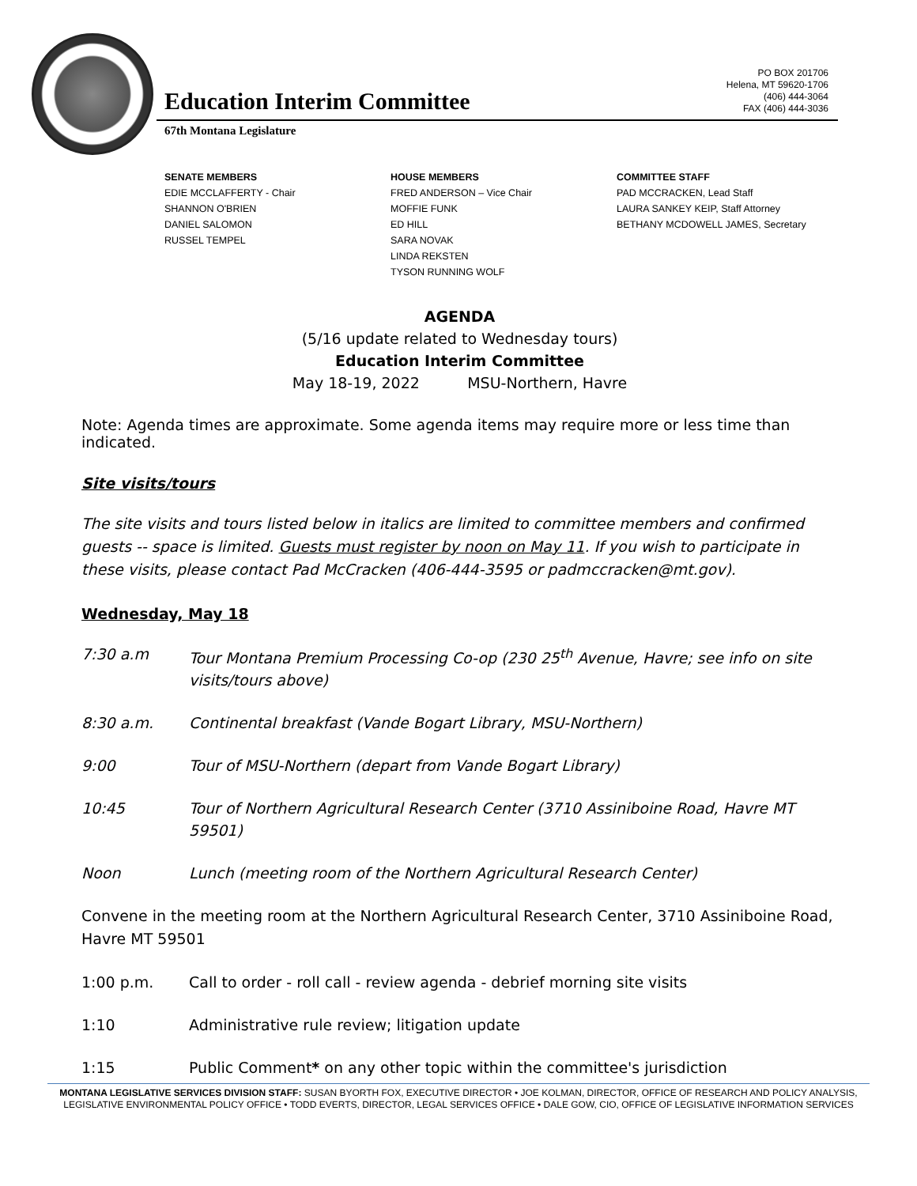Education Interim Committee
PO BOX 201706
Helena, MT 59620-1706
(406) 444-3064
FAX (406) 444-3036
67th Montana Legislature
SENATE MEMBERS
EDIE MCCLAFFERTY - Chair
SHANNON O'BRIEN
DANIEL SALOMON
RUSSEL TEMPEL
HOUSE MEMBERS
FRED ANDERSON – Vice Chair
MOFFIE FUNK
ED HILL
SARA NOVAK
LINDA REKSTEN
TYSON RUNNING WOLF
COMMITTEE STAFF
PAD MCCRACKEN, Lead Staff
LAURA SANKEY KEIP, Staff Attorney
BETHANY MCDOWELL JAMES, Secretary
AGENDA
(5/16 update related to Wednesday tours)
Education Interim Committee
May 18-19, 2022 MSU-Northern, Havre
Note: Agenda times are approximate. Some agenda items may require more or less time than indicated.
Site visits/tours
The site visits and tours listed below in italics are limited to committee members and confirmed guests -- space is limited. Guests must register by noon on May 11. If you wish to participate in these visits, please contact Pad McCracken (406-444-3595 or padmccracken@mt.gov).
Wednesday, May 18
7:30 a.m Tour Montana Premium Processing Co-op (230 25<sup>th</sup> Avenue, Havre; see info on site visits/tours above)
8:30 a.m. Continental breakfast (Vande Bogart Library, MSU-Northern)
9:00 Tour of MSU-Northern (depart from Vande Bogart Library)
10:45 Tour of Northern Agricultural Research Center (3710 Assiniboine Road, Havre MT 59501)
Noon Lunch (meeting room of the Northern Agricultural Research Center)
Convene in the meeting room at the Northern Agricultural Research Center, 3710 Assiniboine Road, Havre MT 59501
1:00 p.m. Call to order - roll call - review agenda - debrief morning site visits
1:10 Administrative rule review; litigation update
1:15 Public Comment* on any other topic within the committee's jurisdiction
MONTANA LEGISLATIVE SERVICES DIVISION STAFF: SUSAN BYORTH FOX, EXECUTIVE DIRECTOR • JOE KOLMAN, DIRECTOR, OFFICE OF RESEARCH AND POLICY ANALYSIS, LEGISLATIVE ENVIRONMENTAL POLICY OFFICE • TODD EVERTS, DIRECTOR, LEGAL SERVICES OFFICE • DALE GOW, CIO, OFFICE OF LEGISLATIVE INFORMATION SERVICES